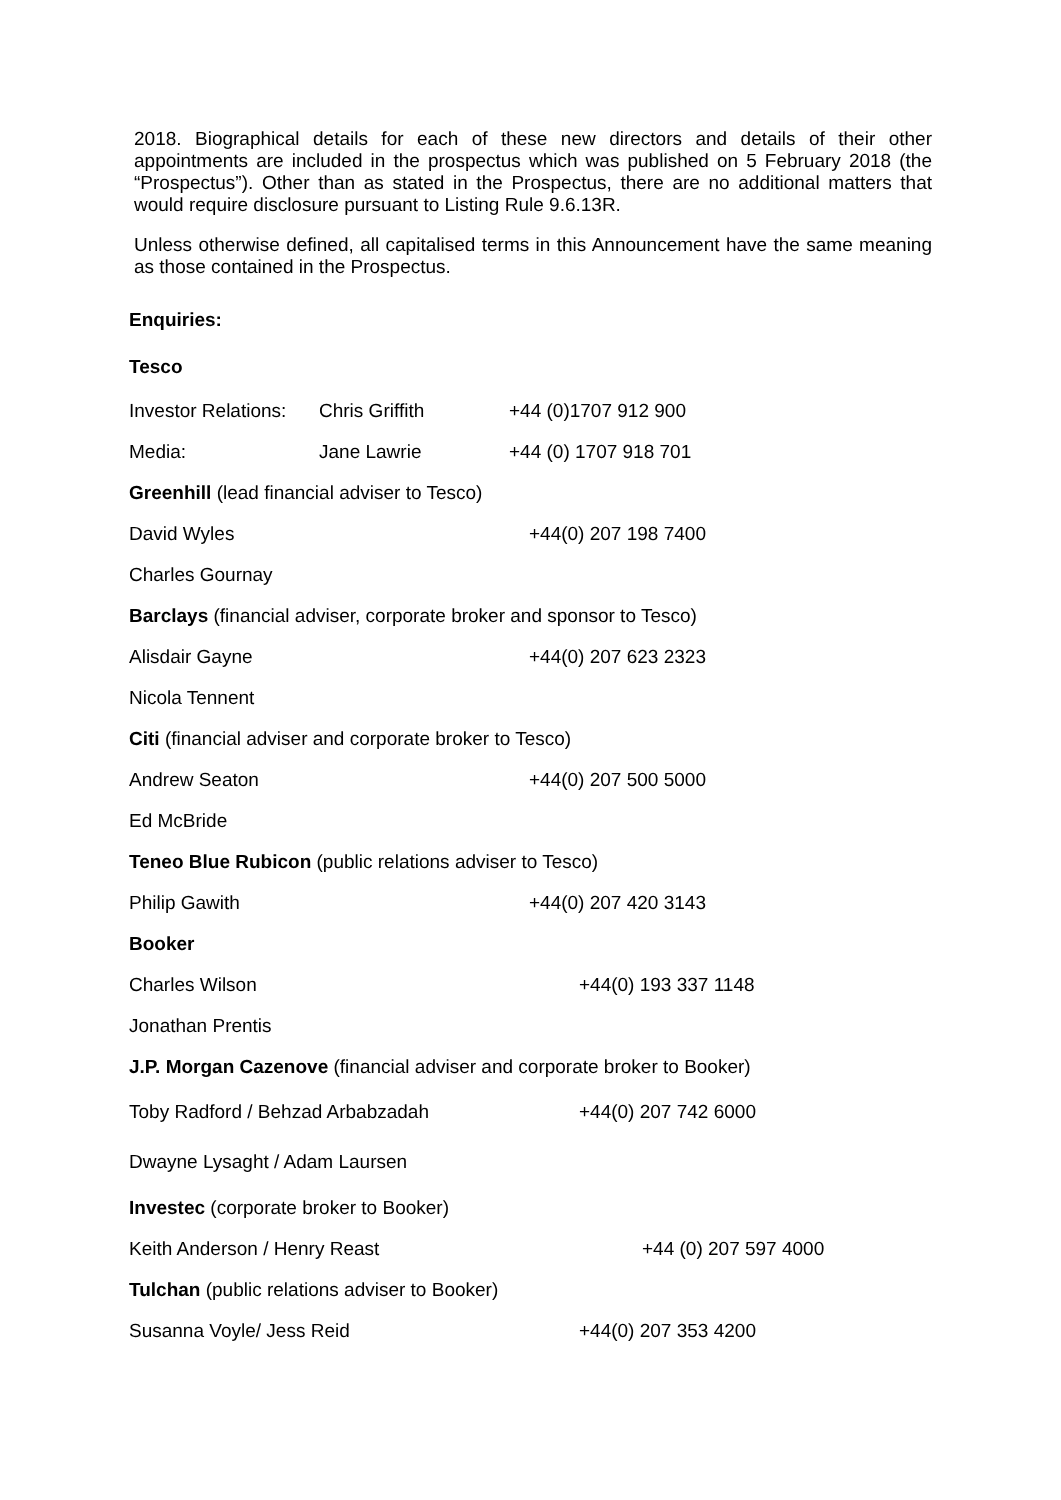2018. Biographical details for each of these new directors and details of their other appointments are included in the prospectus which was published on 5 February 2018 (the “Prospectus”). Other than as stated in the Prospectus, there are no additional matters that would require disclosure pursuant to Listing Rule 9.6.13R.
Unless otherwise defined, all capitalised terms in this Announcement have the same meaning as those contained in the Prospectus.
Enquiries:
Tesco
Investor Relations: Chris Griffith +44 (0)1707 912 900
Media: Jane Lawrie +44 (0) 1707 918 701
Greenhill (lead financial adviser to Tesco)
David Wyles +44(0) 207 198 7400
Charles Gournay
Barclays (financial adviser, corporate broker and sponsor to Tesco)
Alisdair Gayne +44(0) 207 623 2323
Nicola Tennent
Citi (financial adviser and corporate broker to Tesco)
Andrew Seaton +44(0) 207 500 5000
Ed McBride
Teneo Blue Rubicon (public relations adviser to Tesco)
Philip Gawith +44(0) 207 420 3143
Booker
Charles Wilson +44(0) 193 337 1148
Jonathan Prentis
J.P. Morgan Cazenove (financial adviser and corporate broker to Booker)
Toby Radford / Behzad Arbabzadah +44(0) 207 742 6000
Dwayne Lysaght / Adam Laursen
Investec (corporate broker to Booker)
Keith Anderson / Henry Reast +44 (0) 207 597 4000
Tulchan (public relations adviser to Booker)
Susanna Voyle/ Jess Reid +44(0) 207 353 4200